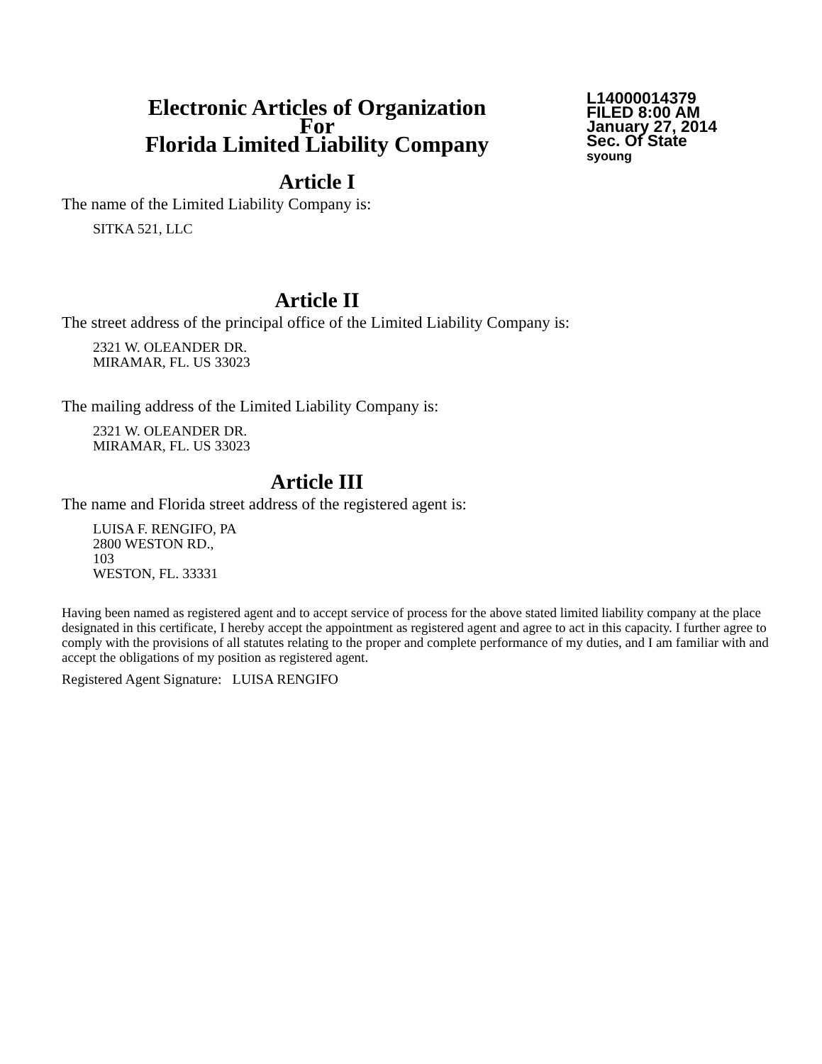Electronic Articles of Organization
For
Florida Limited Liability Company
L14000014379
FILED 8:00 AM
January 27, 2014
Sec. Of State
syoung
Article I
The name of the Limited Liability Company is:
SITKA 521, LLC
Article II
The street address of the principal office of the Limited Liability Company is:
2321 W. OLEANDER DR.
MIRAMAR, FL. US 33023
The mailing address of the Limited Liability Company is:
2321 W. OLEANDER DR.
MIRAMAR, FL. US 33023
Article III
The name and Florida street address of the registered agent is:
LUISA F. RENGIFO, PA
2800 WESTON RD.,
103
WESTON, FL. 33331
Having been named as registered agent and to accept service of process for the above stated limited liability company at the place designated in this certificate, I hereby accept the appointment as registered agent and agree to act in this capacity. I further agree to comply with the provisions of all statutes relating to the proper and complete performance of my duties, and I am familiar with and accept the obligations of my position as registered agent.
Registered Agent Signature: LUISA RENGIFO